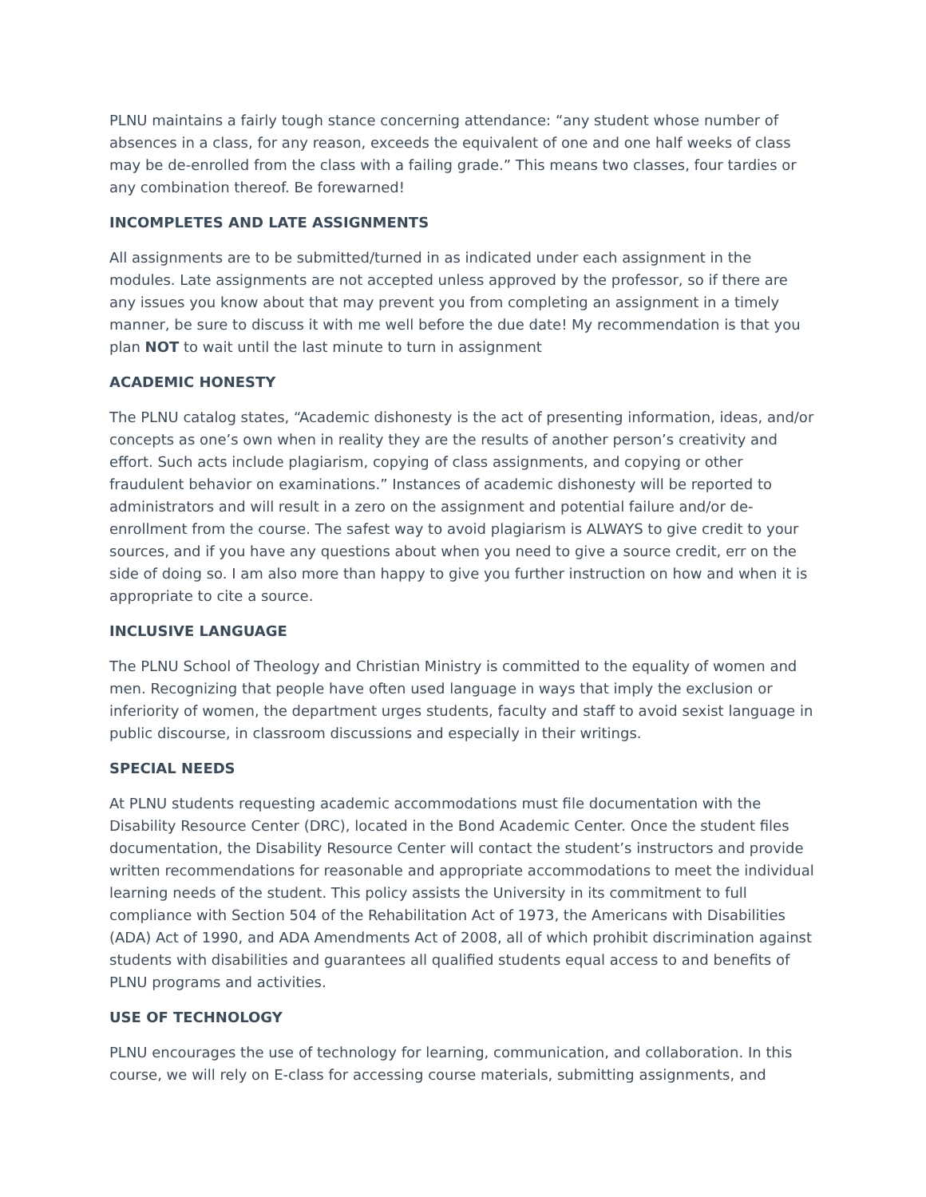PLNU maintains a fairly tough stance concerning attendance: “any student whose number of absences in a class, for any reason, exceeds the equivalent of one and one half weeks of class may be de-enrolled from the class with a failing grade.” This means two classes, four tardies or any combination thereof. Be forewarned!
INCOMPLETES AND LATE ASSIGNMENTS
All assignments are to be submitted/turned in as indicated under each assignment in the modules. Late assignments are not accepted unless approved by the professor, so if there are any issues you know about that may prevent you from completing an assignment in a timely manner, be sure to discuss it with me well before the due date! My recommendation is that you plan NOT to wait until the last minute to turn in assignment
ACADEMIC HONESTY
The PLNU catalog states, “Academic dishonesty is the act of presenting information, ideas, and/or concepts as one’s own when in reality they are the results of another person’s creativity and effort. Such acts include plagiarism, copying of class assignments, and copying or other fraudulent behavior on examinations.” Instances of academic dishonesty will be reported to administrators and will result in a zero on the assignment and potential failure and/or de-enrollment from the course. The safest way to avoid plagiarism is ALWAYS to give credit to your sources, and if you have any questions about when you need to give a source credit, err on the side of doing so. I am also more than happy to give you further instruction on how and when it is appropriate to cite a source.
INCLUSIVE LANGUAGE
The PLNU School of Theology and Christian Ministry is committed to the equality of women and men. Recognizing that people have often used language in ways that imply the exclusion or inferiority of women, the department urges students, faculty and staff to avoid sexist language in public discourse, in classroom discussions and especially in their writings.
SPECIAL NEEDS
At PLNU students requesting academic accommodations must file documentation with the Disability Resource Center (DRC), located in the Bond Academic Center. Once the student files documentation, the Disability Resource Center will contact the student’s instructors and provide written recommendations for reasonable and appropriate accommodations to meet the individual learning needs of the student. This policy assists the University in its commitment to full compliance with Section 504 of the Rehabilitation Act of 1973, the Americans with Disabilities (ADA) Act of 1990, and ADA Amendments Act of 2008, all of which prohibit discrimination against students with disabilities and guarantees all qualified students equal access to and benefits of PLNU programs and activities.
USE OF TECHNOLOGY
PLNU encourages the use of technology for learning, communication, and collaboration. In this course, we will rely on E-class for accessing course materials, submitting assignments, and